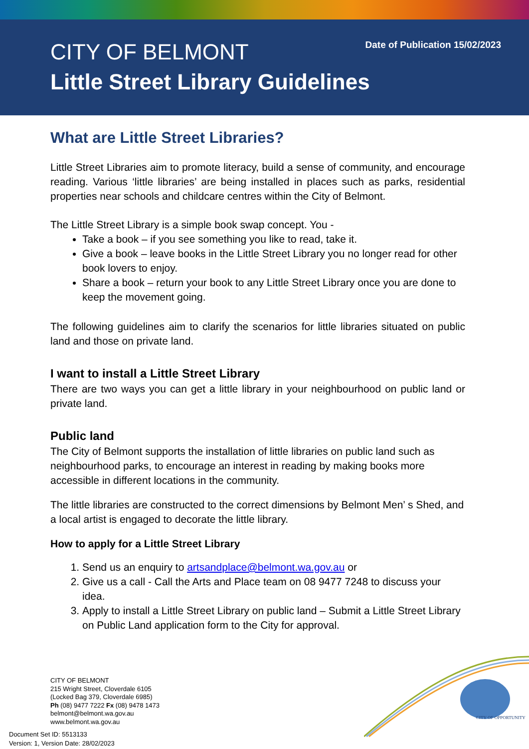Date of Publication 15/02/2023
CITY OF BELMONT
Little Street Library Guidelines
What are Little Street Libraries?
Little Street Libraries aim to promote literacy, build a sense of community, and encourage reading. Various ‘little libraries’ are being installed in places such as parks, residential properties near schools and childcare centres within the City of Belmont.
The Little Street Library is a simple book swap concept. You -
Take a book – if you see something you like to read, take it.
Give a book – leave books in the Little Street Library you no longer read for other book lovers to enjoy.
Share a book – return your book to any Little Street Library once you are done to keep the movement going.
The following guidelines aim to clarify the scenarios for little libraries situated on public land and those on private land.
I want to install a Little Street Library
There are two ways you can get a little library in your neighbourhood on public land or private land.
Public land
The City of Belmont supports the installation of little libraries on public land such as neighbourhood parks, to encourage an interest in reading by making books more accessible in different locations in the community.
The little libraries are constructed to the correct dimensions by Belmont Men’ s Shed, and a local artist is engaged to decorate the little library.
How to apply for a Little Street Library
1. Send us an enquiry to artsandplace@belmont.wa.gov.au or
2. Give us a call - Call the Arts and Place team on 08 9477 7248 to discuss your idea.
3. Apply to install a Little Street Library on public land – Submit a Little Street Library on Public Land application form to the City for approval.
CITY OF BELMONT
215 Wright Street, Cloverdale 6105
(Locked Bag 379, Cloverdale 6985)
Ph (08) 9477 7222 Fx (08) 9478 1473
belmont@belmont.wa.gov.au
www.belmont.wa.gov.au
Document Set ID: 5513133
Version: 1, Version Date: 28/02/2023
CITY OF OPPORTUNITY